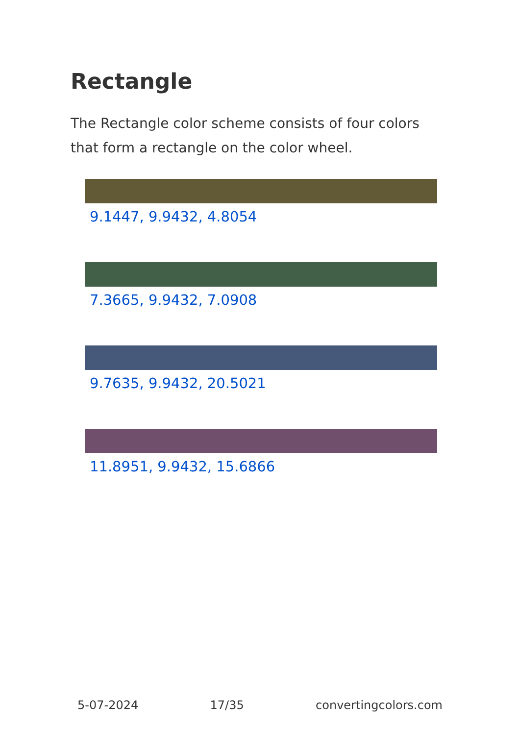Rectangle
The Rectangle color scheme consists of four colors that form a rectangle on the color wheel.
9.1447, 9.9432, 4.8054
7.3665, 9.9432, 7.0908
9.7635, 9.9432, 20.5021
11.8951, 9.9432, 15.6866
5-07-2024 17/35 convertingcolors.com